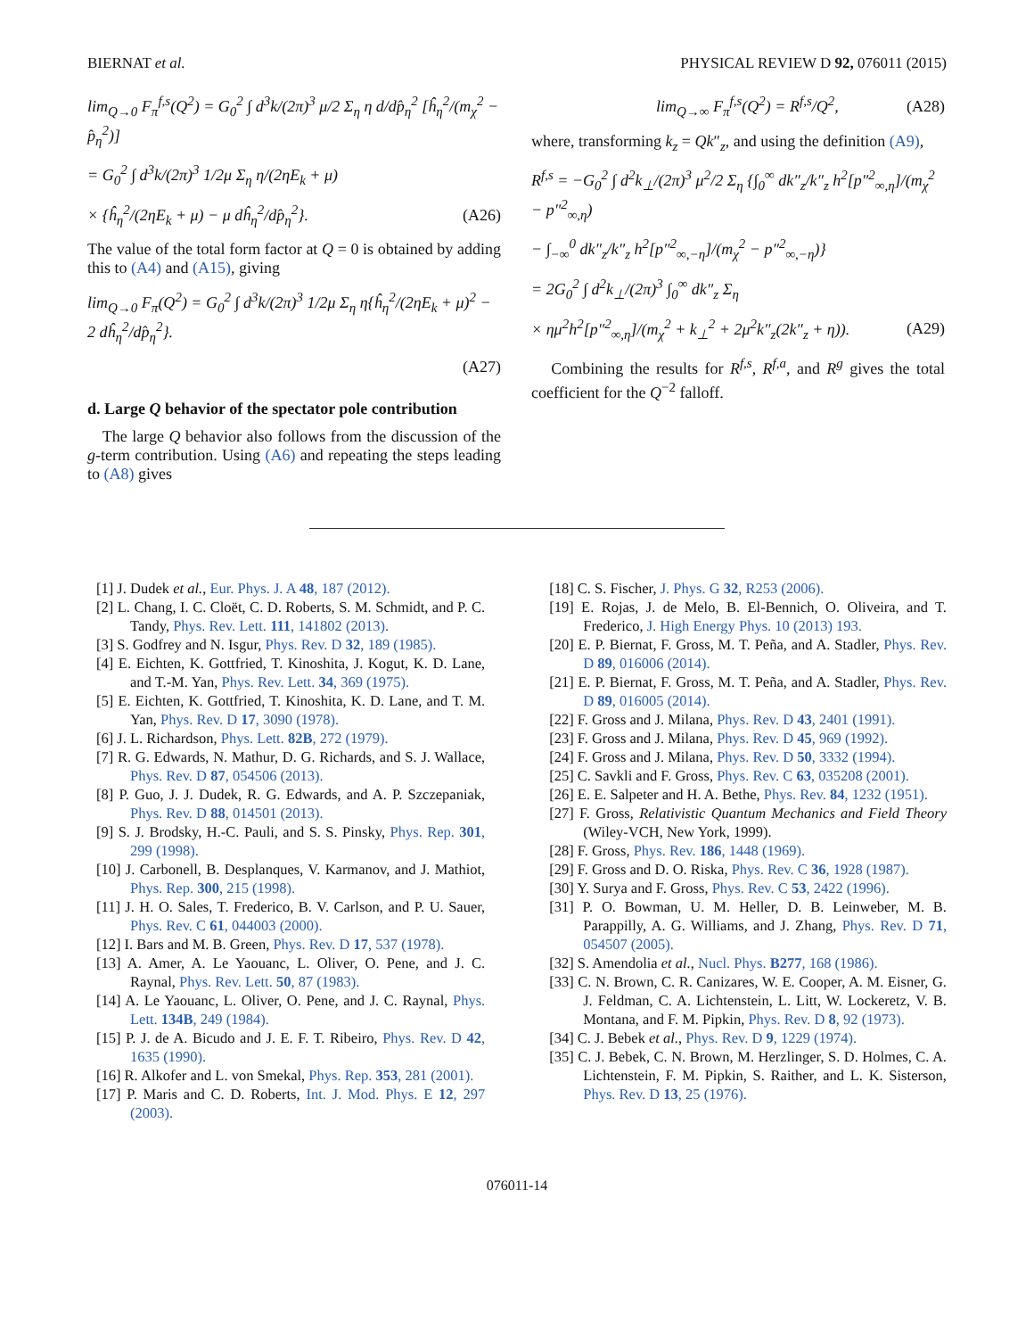BIERNAT et al. PHYSICAL REVIEW D 92, 076011 (2015)
lim<sub>Q→0</sub> F<sub>π</sub><sup>f,s</sup>(Q<sup>2</sup>) = G<sub>0</sub><sup>2</sup> ∫ d<sup>3</sup>k/(2π)<sup>3</sup> μ/2 Σ<sub>η</sub> η d/dp̂<sub>η</sub><sup>2</sup> [ĥ<sub>η</sub><sup>2</sup>/(m<sub>χ</sub><sup>2</sup> − p̂<sub>η</sub><sup>2</sup>)]
= G<sub>0</sub><sup>2</sup> ∫ d<sup>3</sup>k/(2π)<sup>3</sup> 1/2μ Σ<sub>η</sub> η/(2ηE<sub>k</sub> + μ)
× {ĥ<sub>η</sub><sup>2</sup>/(2ηE<sub>k</sub> + μ) − μ dĥ<sub>η</sub><sup>2</sup>/dp̂<sub>η</sub><sup>2</sup>}. (A26)
The value of the total form factor at Q = 0 is obtained by adding this to (A4) and (A15), giving
lim<sub>Q→0</sub> F<sub>π</sub>(Q<sup>2</sup>) = G<sub>0</sub><sup>2</sup> ∫ d<sup>3</sup>k/(2π)<sup>3</sup> 1/2μ Σ<sub>η</sub> η{ĥ<sub>η</sub><sup>2</sup>/(2ηE<sub>k</sub> + μ)<sup>2</sup> − 2 dĥ<sub>η</sub><sup>2</sup>/dp̂<sub>η</sub><sup>2</sup>}.
(A27)
d. Large Q behavior of the spectator pole contribution
The large Q behavior also follows from the discussion of the g-term contribution. Using (A6) and repeating the steps leading to (A8) gives
lim<sub>Q→∞</sub> F<sub>π</sub><sup>f,s</sup>(Q<sup>2</sup>) = R<sup>f,s</sup>/Q<sup>2</sup>, (A28)
where, transforming k<sub>z</sub> = Qk″<sub>z</sub>, and using the definition (A9),
R<sup>f,s</sup> = −G<sub>0</sub><sup>2</sup> ∫ d<sup>2</sup>k<sub>⊥</sub>/(2π)<sup>3</sup> μ<sup>2</sup>/2 Σ<sub>η</sub> {∫<sub>0</sub><sup>∞</sup> dk″<sub>z</sub>/k″<sub>z</sub> h<sup>2</sup>[p″<sup>2</sup><sub>∞,η</sub>]/(m<sub>χ</sub><sup>2</sup> − p″<sup>2</sup><sub>∞,η</sub>)
− ∫<sub>−∞</sub><sup>0</sup> dk″<sub>z</sub>/k″<sub>z</sub> h<sup>2</sup>[p″<sup>2</sup><sub>∞,−η</sub>]/(m<sub>χ</sub><sup>2</sup> − p″<sup>2</sup><sub>∞,−η</sub>)}
= 2G<sub>0</sub><sup>2</sup> ∫ d<sup>2</sup>k<sub>⊥</sub>/(2π)<sup>3</sup> ∫<sub>0</sub><sup>∞</sup> dk″<sub>z</sub> Σ<sub>η</sub>
× ημ<sup>2</sup>h<sup>2</sup>[p″<sup>2</sup><sub>∞,η</sub>]/(m<sub>χ</sub><sup>2</sup> + k<sub>⊥</sub><sup>2</sup> + 2μ<sup>2</sup>k″<sub>z</sub>(2k″<sub>z</sub> + η)). (A29)
Combining the results for R<sup>f,s</sup>, R<sup>f,a</sup>, and R<sup>g</sup> gives the total coefficient for the Q<sup>−2</sup> falloff.
[1] J. Dudek et al., Eur. Phys. J. A 48, 187 (2012).
[2] L. Chang, I. C. Cloët, C. D. Roberts, S. M. Schmidt, and P. C. Tandy, Phys. Rev. Lett. 111, 141802 (2013).
[3] S. Godfrey and N. Isgur, Phys. Rev. D 32, 189 (1985).
[4] E. Eichten, K. Gottfried, T. Kinoshita, J. Kogut, K. D. Lane, and T.-M. Yan, Phys. Rev. Lett. 34, 369 (1975).
[5] E. Eichten, K. Gottfried, T. Kinoshita, K. D. Lane, and T. M. Yan, Phys. Rev. D 17, 3090 (1978).
[6] J. L. Richardson, Phys. Lett. 82B, 272 (1979).
[7] R. G. Edwards, N. Mathur, D. G. Richards, and S. J. Wallace, Phys. Rev. D 87, 054506 (2013).
[8] P. Guo, J. J. Dudek, R. G. Edwards, and A. P. Szczepaniak, Phys. Rev. D 88, 014501 (2013).
[9] S. J. Brodsky, H.-C. Pauli, and S. S. Pinsky, Phys. Rep. 301, 299 (1998).
[10] J. Carbonell, B. Desplanques, V. Karmanov, and J. Mathiot, Phys. Rep. 300, 215 (1998).
[11] J. H. O. Sales, T. Frederico, B. V. Carlson, and P. U. Sauer, Phys. Rev. C 61, 044003 (2000).
[12] I. Bars and M. B. Green, Phys. Rev. D 17, 537 (1978).
[13] A. Amer, A. Le Yaouanc, L. Oliver, O. Pene, and J. C. Raynal, Phys. Rev. Lett. 50, 87 (1983).
[14] A. Le Yaouanc, L. Oliver, O. Pene, and J. C. Raynal, Phys. Lett. 134B, 249 (1984).
[15] P. J. de A. Bicudo and J. E. F. T. Ribeiro, Phys. Rev. D 42, 1635 (1990).
[16] R. Alkofer and L. von Smekal, Phys. Rep. 353, 281 (2001).
[17] P. Maris and C. D. Roberts, Int. J. Mod. Phys. E 12, 297 (2003).
[18] C. S. Fischer, J. Phys. G 32, R253 (2006).
[19] E. Rojas, J. de Melo, B. El-Bennich, O. Oliveira, and T. Frederico, J. High Energy Phys. 10 (2013) 193.
[20] E. P. Biernat, F. Gross, M. T. Peña, and A. Stadler, Phys. Rev. D 89, 016006 (2014).
[21] E. P. Biernat, F. Gross, M. T. Peña, and A. Stadler, Phys. Rev. D 89, 016005 (2014).
[22] F. Gross and J. Milana, Phys. Rev. D 43, 2401 (1991).
[23] F. Gross and J. Milana, Phys. Rev. D 45, 969 (1992).
[24] F. Gross and J. Milana, Phys. Rev. D 50, 3332 (1994).
[25] C. Savkli and F. Gross, Phys. Rev. C 63, 035208 (2001).
[26] E. E. Salpeter and H. A. Bethe, Phys. Rev. 84, 1232 (1951).
[27] F. Gross, Relativistic Quantum Mechanics and Field Theory (Wiley-VCH, New York, 1999).
[28] F. Gross, Phys. Rev. 186, 1448 (1969).
[29] F. Gross and D. O. Riska, Phys. Rev. C 36, 1928 (1987).
[30] Y. Surya and F. Gross, Phys. Rev. C 53, 2422 (1996).
[31] P. O. Bowman, U. M. Heller, D. B. Leinweber, M. B. Parappilly, A. G. Williams, and J. Zhang, Phys. Rev. D 71, 054507 (2005).
[32] S. Amendolia et al., Nucl. Phys. B277, 168 (1986).
[33] C. N. Brown, C. R. Canizares, W. E. Cooper, A. M. Eisner, G. J. Feldman, C. A. Lichtenstein, L. Litt, W. Lockeretz, V. B. Montana, and F. M. Pipkin, Phys. Rev. D 8, 92 (1973).
[34] C. J. Bebek et al., Phys. Rev. D 9, 1229 (1974).
[35] C. J. Bebek, C. N. Brown, M. Herzlinger, S. D. Holmes, C. A. Lichtenstein, F. M. Pipkin, S. Raither, and L. K. Sisterson, Phys. Rev. D 13, 25 (1976).
076011-14